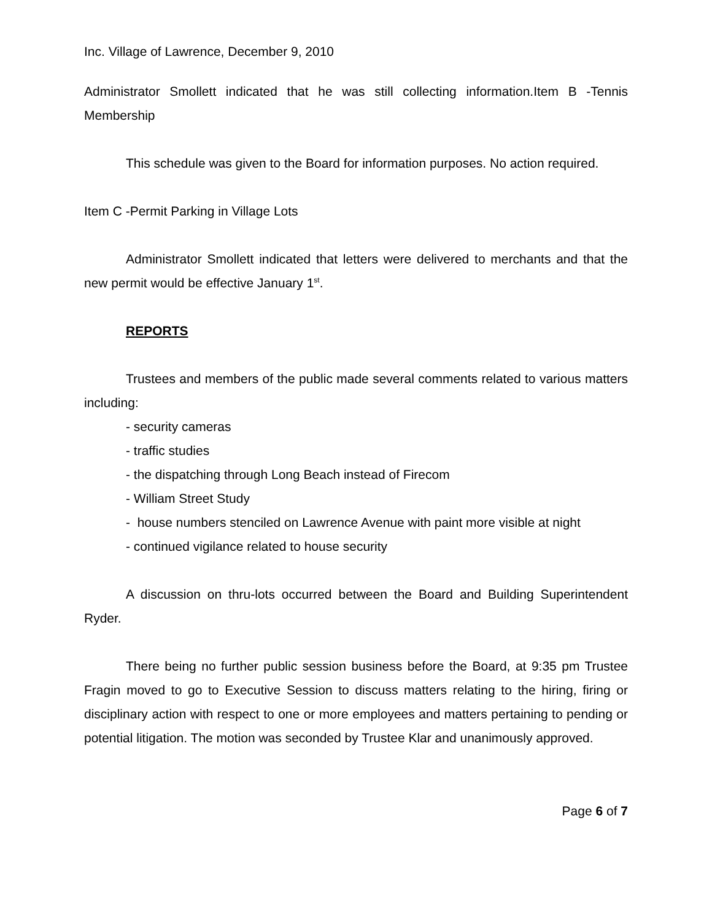Inc. Village of Lawrence, December 9, 2010
Administrator Smollett indicated that he was still collecting information.Item B -Tennis Membership
This schedule was given to the Board for information purposes. No action required.
Item C -Permit Parking in Village Lots
Administrator Smollett indicated that letters were delivered to merchants and that the new permit would be effective January 1<sup>st</sup>.
REPORTS
Trustees and members of the public made several comments related to various matters including:
- security cameras
- traffic studies
- the dispatching through Long Beach instead of Firecom
- William Street Study
- house numbers stenciled on Lawrence Avenue with paint more visible at night
- continued vigilance related to house security
A discussion on thru-lots occurred between the Board and Building Superintendent Ryder.
There being no further public session business before the Board, at 9:35 pm Trustee Fragin moved to go to Executive Session to discuss matters relating to the hiring, firing or disciplinary action with respect to one or more employees and matters pertaining to pending or potential litigation. The motion was seconded by Trustee Klar and unanimously approved.
Page 6 of 7